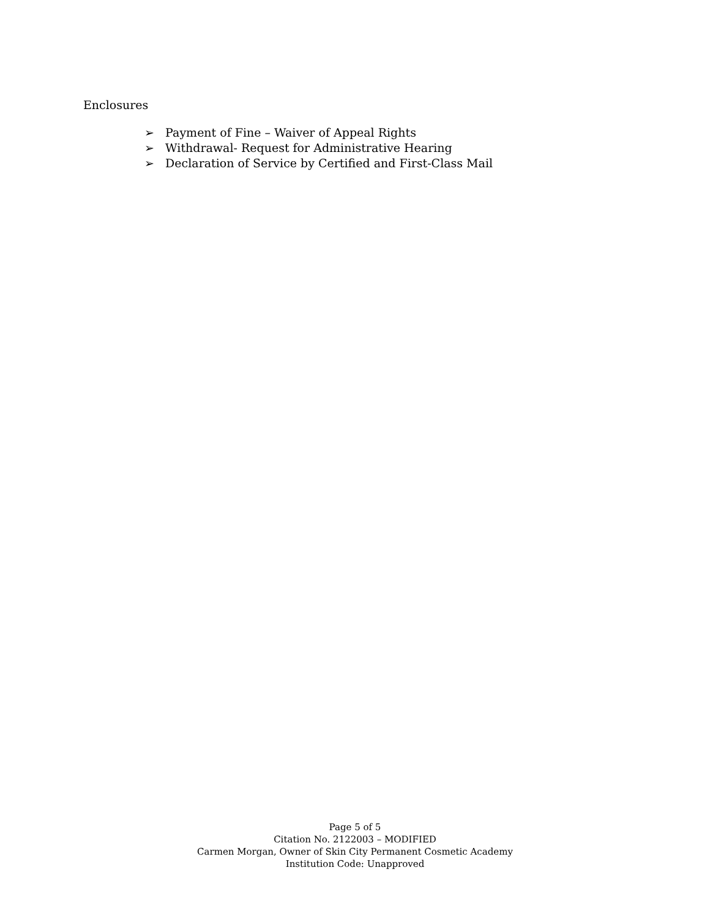Enclosures
➢ Payment of Fine – Waiver of Appeal Rights
➢ Withdrawal- Request for Administrative Hearing
➢ Declaration of Service by Certified and First-Class Mail
Page 5 of 5
Citation No. 2122003 – MODIFIED
Carmen Morgan, Owner of Skin City Permanent Cosmetic Academy
Institution Code: Unapproved